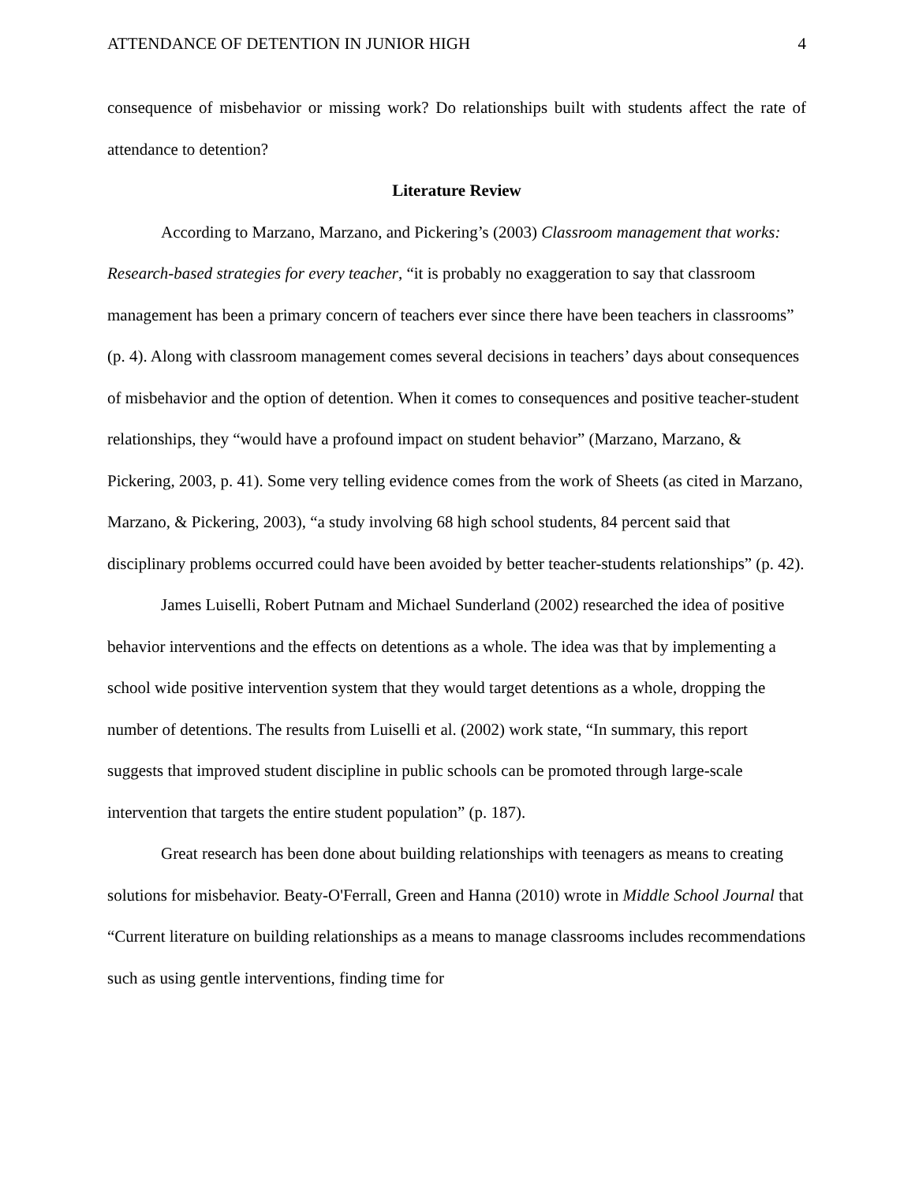ATTENDANCE OF DETENTION IN JUNIOR HIGH 4
consequence of misbehavior or missing work? Do relationships built with students affect the rate of attendance to detention?
Literature Review
According to Marzano, Marzano, and Pickering’s (2003) Classroom management that works: Research-based strategies for every teacher, “it is probably no exaggeration to say that classroom management has been a primary concern of teachers ever since there have been teachers in classrooms” (p. 4). Along with classroom management comes several decisions in teachers’ days about consequences of misbehavior and the option of detention. When it comes to consequences and positive teacher-student relationships, they “would have a profound impact on student behavior” (Marzano, Marzano, & Pickering, 2003, p. 41). Some very telling evidence comes from the work of Sheets (as cited in Marzano, Marzano, & Pickering, 2003), “a study involving 68 high school students, 84 percent said that disciplinary problems occurred could have been avoided by better teacher-students relationships” (p. 42).
James Luiselli, Robert Putnam and Michael Sunderland (2002) researched the idea of positive behavior interventions and the effects on detentions as a whole. The idea was that by implementing a school wide positive intervention system that they would target detentions as a whole, dropping the number of detentions. The results from Luiselli et al. (2002) work state, “In summary, this report suggests that improved student discipline in public schools can be promoted through large-scale intervention that targets the entire student population” (p. 187).
Great research has been done about building relationships with teenagers as means to creating solutions for misbehavior. Beaty-O'Ferrall, Green and Hanna (2010) wrote in Middle School Journal that “Current literature on building relationships as a means to manage classrooms includes recommendations such as using gentle interventions, finding time for